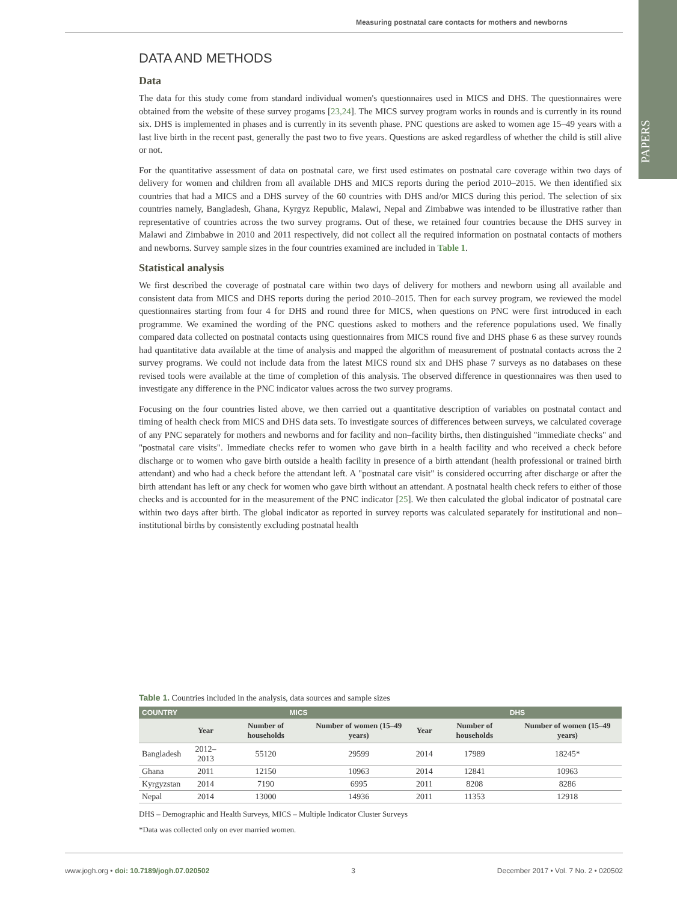Measuring postnatal care contacts for mothers and newborns
PAPERS
DATA AND METHODS
Data
The data for this study come from standard individual women's questionnaires used in MICS and DHS. The questionnaires were obtained from the website of these survey progams [23,24]. The MICS survey program works in rounds and is currently in its round six. DHS is implemented in phases and is currently in its seventh phase. PNC questions are asked to women age 15–49 years with a last live birth in the recent past, generally the past two to five years. Questions are asked regardless of whether the child is still alive or not.
For the quantitative assessment of data on postnatal care, we first used estimates on postnatal care coverage within two days of delivery for women and children from all available DHS and MICS reports during the period 2010–2015. We then identified six countries that had a MICS and a DHS survey of the 60 countries with DHS and/or MICS during this period. The selection of six countries namely, Bangladesh, Ghana, Kyrgyz Republic, Malawi, Nepal and Zimbabwe was intended to be illustrative rather than representative of countries across the two survey programs. Out of these, we retained four countries because the DHS survey in Malawi and Zimbabwe in 2010 and 2011 respectively, did not collect all the required information on postnatal contacts of mothers and newborns. Survey sample sizes in the four countries examined are included in Table 1.
Statistical analysis
We first described the coverage of postnatal care within two days of delivery for mothers and newborn using all available and consistent data from MICS and DHS reports during the period 2010–2015. Then for each survey program, we reviewed the model questionnaires starting from four 4 for DHS and round three for MICS, when questions on PNC were first introduced in each programme. We examined the wording of the PNC questions asked to mothers and the reference populations used. We finally compared data collected on postnatal contacts using questionnaires from MICS round five and DHS phase 6 as these survey rounds had quantitative data available at the time of analysis and mapped the algorithm of measurement of postnatal contacts across the 2 survey programs. We could not include data from the latest MICS round six and DHS phase 7 surveys as no databases on these revised tools were available at the time of completion of this analysis. The observed difference in questionnaires was then used to investigate any difference in the PNC indicator values across the two survey programs.
Focusing on the four countries listed above, we then carried out a quantitative description of variables on postnatal contact and timing of health check from MICS and DHS data sets. To investigate sources of differences between surveys, we calculated coverage of any PNC separately for mothers and newborns and for facility and non–facility births, then distinguished "immediate checks" and "postnatal care visits". Immediate checks refer to women who gave birth in a health facility and who received a check before discharge or to women who gave birth outside a health facility in presence of a birth attendant (health professional or trained birth attendant) and who had a check before the attendant left. A "postnatal care visit" is considered occurring after discharge or after the birth attendant has left or any check for women who gave birth without an attendant. A postnatal health check refers to either of those checks and is accounted for in the measurement of the PNC indicator [25]. We then calculated the global indicator of postnatal care within two days after birth. The global indicator as reported in survey reports was calculated separately for institutional and non–institutional births by consistently excluding postnatal health
Table 1. Countries included in the analysis, data sources and sample sizes
| COUNTRY | MICS | | | DHS | | |
| --- | --- | --- | --- | --- | --- | --- |
| | Year | Number of households | Number of women (15–49 years) | Year | Number of households | Number of women (15–49 years) |
| Bangladesh | 2012–2013 | 55120 | 29599 | 2014 | 17989 | 18245* |
| Ghana | 2011 | 12150 | 10963 | 2014 | 12841 | 10963 |
| Kyrgyzstan | 2014 | 7190 | 6995 | 2011 | 8208 | 8286 |
| Nepal | 2014 | 13000 | 14936 | 2011 | 11353 | 12918 |
DHS – Demographic and Health Surveys, MICS – Multiple Indicator Cluster Surveys
*Data was collected only on ever married women.
www.jogh.org • doi: 10.7189/jogh.07.020502 3 December 2017 • Vol. 7 No. 2 • 020502